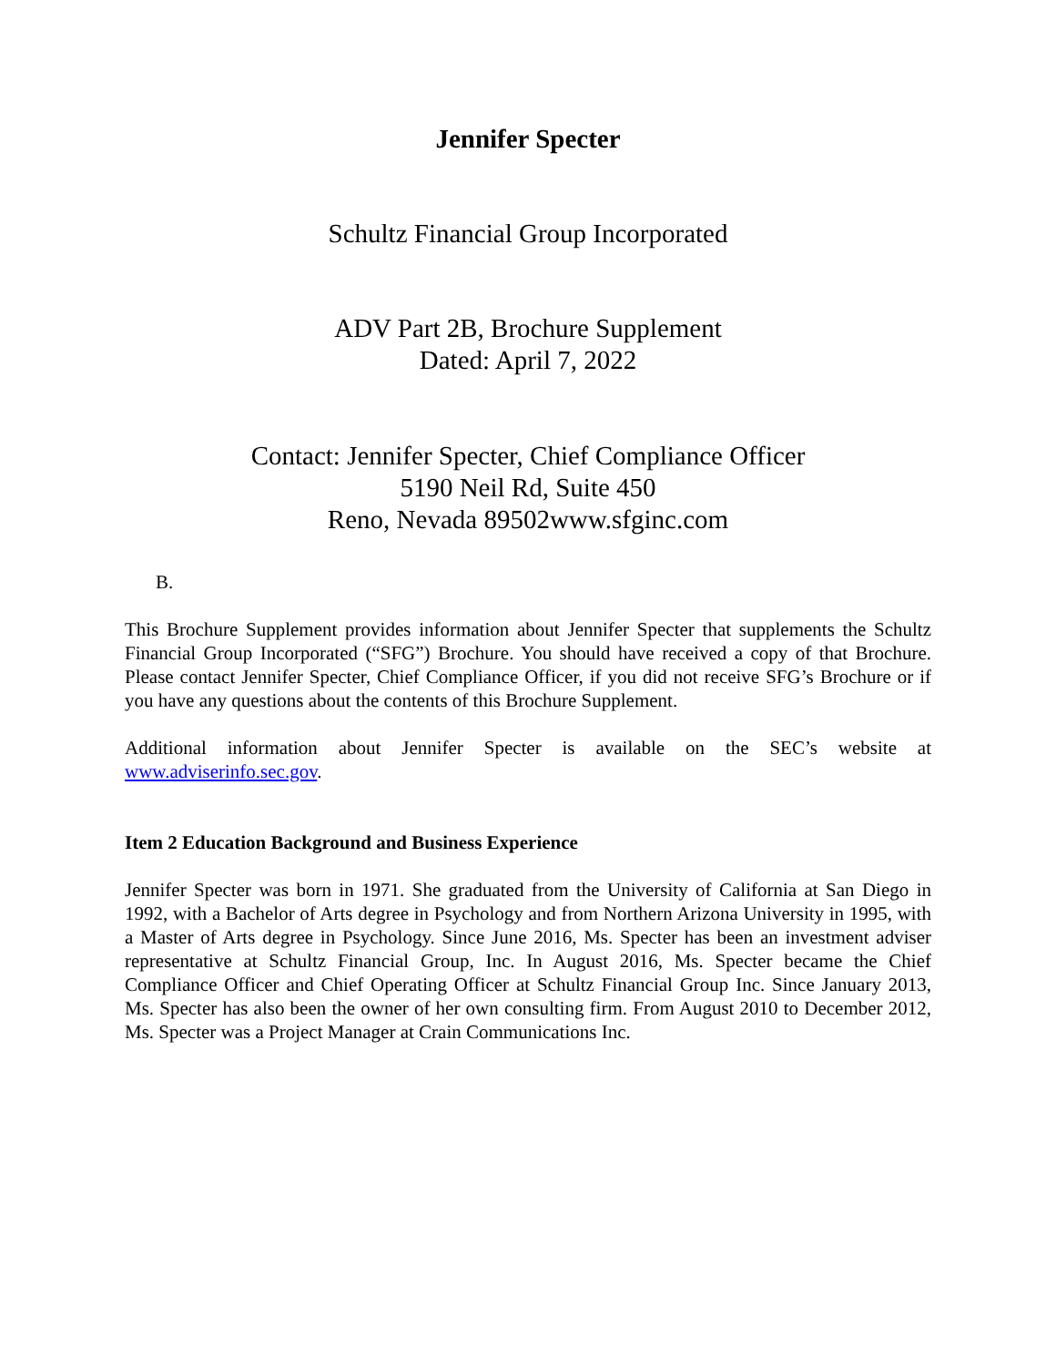Jennifer Specter
Schultz Financial Group Incorporated
ADV Part 2B, Brochure Supplement
Dated: April 7, 2022
Contact: Jennifer Specter, Chief Compliance Officer
5190 Neil Rd, Suite 450
Reno, Nevada 89502www.sfginc.com
B.
This Brochure Supplement provides information about Jennifer Specter that supplements the Schultz Financial Group Incorporated (“SFG”) Brochure. You should have received a copy of that Brochure. Please contact Jennifer Specter, Chief Compliance Officer, if you did not receive SFG’s Brochure or if you have any questions about the contents of this Brochure Supplement.
Additional information about Jennifer Specter is available on the SEC’s website at www.adviserinfo.sec.gov.
Item 2 Education Background and Business Experience
Jennifer Specter was born in 1971. She graduated from the University of California at San Diego in 1992, with a Bachelor of Arts degree in Psychology and from Northern Arizona University in 1995, with a Master of Arts degree in Psychology. Since June 2016, Ms. Specter has been an investment adviser representative at Schultz Financial Group, Inc. In August 2016, Ms. Specter became the Chief Compliance Officer and Chief Operating Officer at Schultz Financial Group Inc. Since January 2013, Ms. Specter has also been the owner of her own consulting firm. From August 2010 to December 2012, Ms. Specter was a Project Manager at Crain Communications Inc.